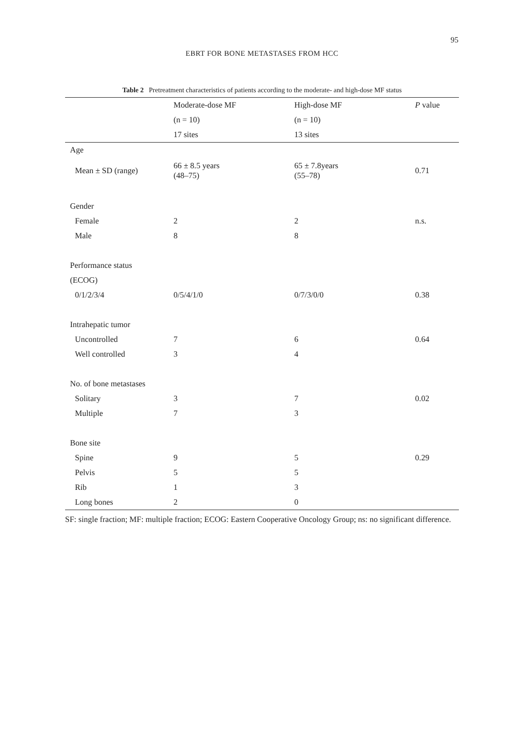95
EBRT FOR BONE METASTASES FROM HCC
Table 2 Pretreatment characteristics of patients according to the moderate- and high-dose MF status
| | Moderate-dose MF | High-dose MF | P value |
| --- | --- | --- | --- |
| | (n = 10) | (n = 10) | |
| | 17 sites | 13 sites | |
| Age | | | |
| Mean ± SD (range) | 66 ± 8.5 years (48–75) | 65 ± 7.8years (55–78) | 0.71 |
| Gender | | | |
| Female | 2 | 2 | n.s. |
| Male | 8 | 8 | |
| Performance status | | | |
| (ECOG) | | | |
| 0/1/2/3/4 | 0/5/4/1/0 | 0/7/3/0/0 | 0.38 |
| Intrahepatic tumor | | | |
| Uncontrolled | 7 | 6 | 0.64 |
| Well controlled | 3 | 4 | |
| No. of bone metastases | | | |
| Solitary | 3 | 7 | 0.02 |
| Multiple | 7 | 3 | |
| Bone site | | | |
| Spine | 9 | 5 | 0.29 |
| Pelvis | 5 | 5 | |
| Rib | 1 | 3 | |
| Long bones | 2 | 0 | |
SF: single fraction; MF: multiple fraction; ECOG: Eastern Cooperative Oncology Group; ns: no significant difference.